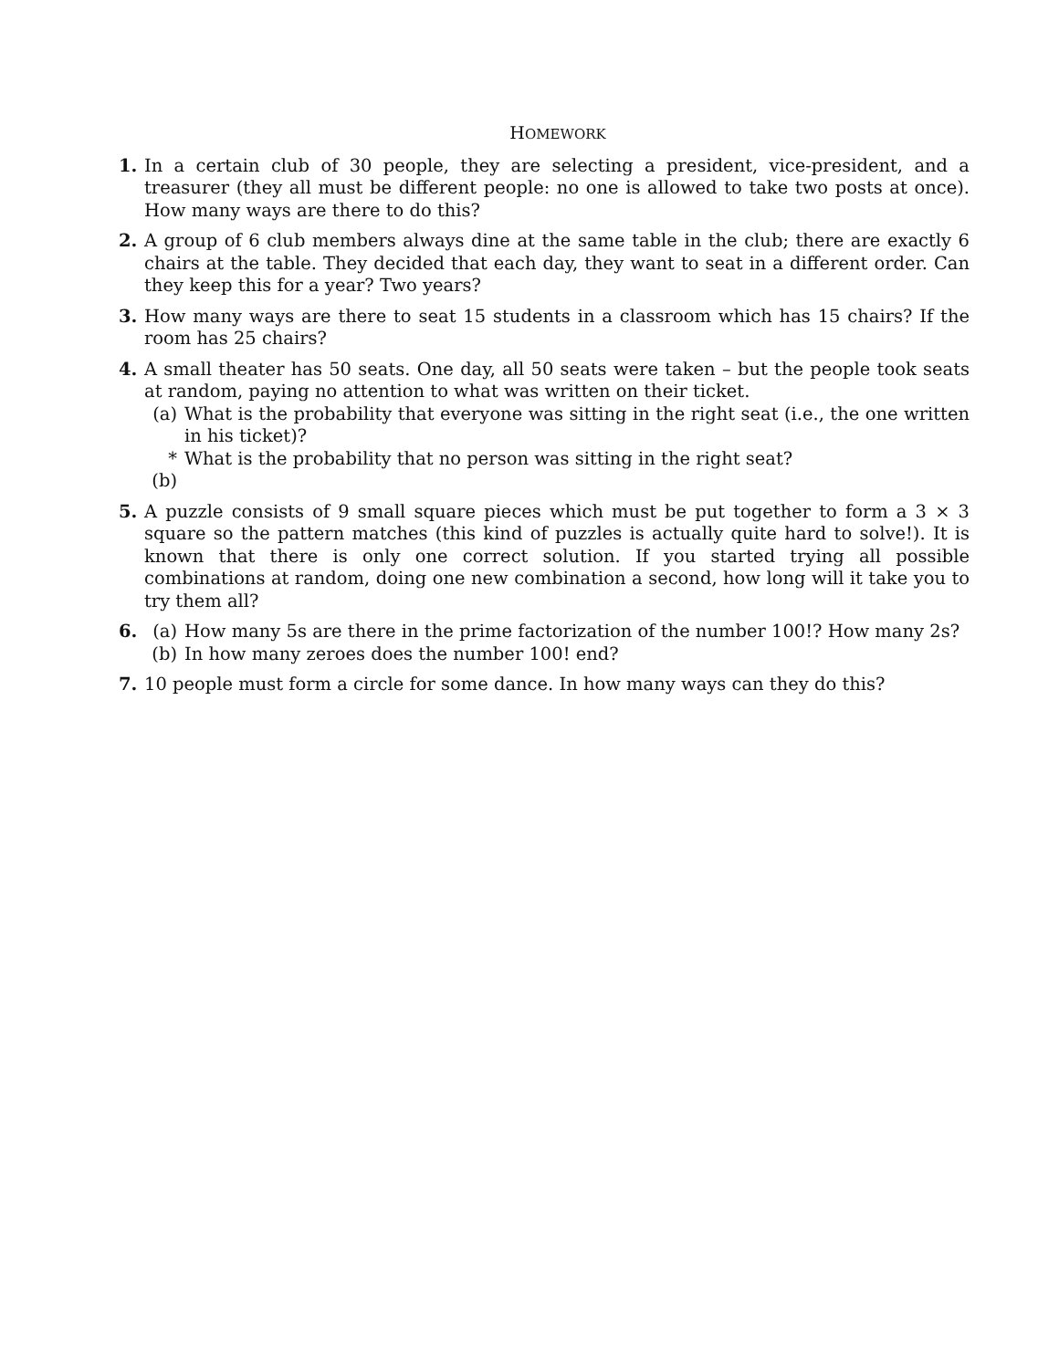HOMEWORK
1. In a certain club of 30 people, they are selecting a president, vice-president, and a treasurer (they all must be different people: no one is allowed to take two posts at once). How many ways are there to do this?
2. A group of 6 club members always dine at the same table in the club; there are exactly 6 chairs at the table. They decided that each day, they want to seat in a different order. Can they keep this for a year? Two years?
3. How many ways are there to seat 15 students in a classroom which has 15 chairs? If the room has 25 chairs?
4. A small theater has 50 seats. One day, all 50 seats were taken – but the people took seats at random, paying no attention to what was written on their ticket.
(a) What is the probability that everyone was sitting in the right seat (i.e., the one written in his ticket)?
*(b)
What is the probability that no person was sitting in the right seat?
5. A puzzle consists of 9 small square pieces which must be put together to form a 3 × 3 square so the pattern matches (this kind of puzzles is actually quite hard to solve!). It is known that there is only one correct solution. If you started trying all possible combinations at random, doing one new combination a second, how long will it take you to try them all?
6. (a) How many 5s are there in the prime factorization of the number 100!? How many 2s?
(b) In how many zeroes does the number 100! end?
7. 10 people must form a circle for some dance. In how many ways can they do this?